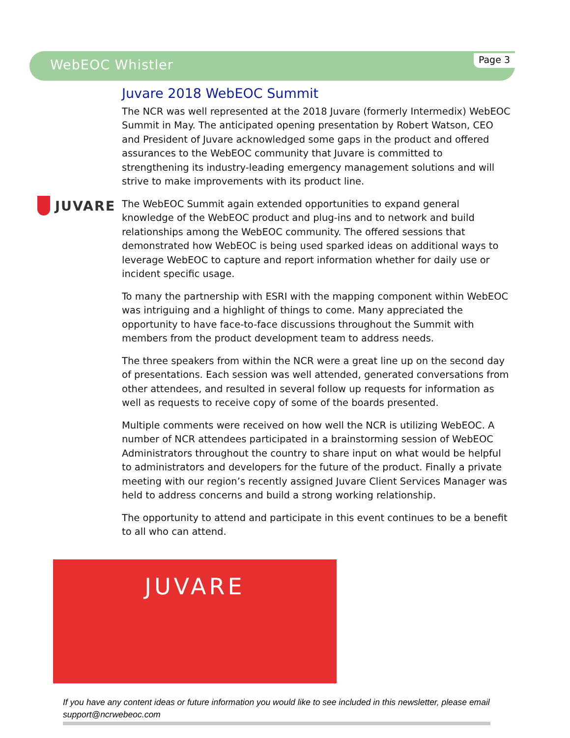WebEOC Whistler
Page 3
JUVARE
Juvare 2018 WebEOC Summit
The NCR was well represented at the 2018 Juvare (formerly Intermedix) WebEOC Summit in May. The anticipated opening presentation by Robert Watson, CEO and President of Juvare acknowledged some gaps in the product and offered assurances to the WebEOC community that Juvare is committed to strengthening its industry-leading emergency management solutions and will strive to make improvements with its product line.
The WebEOC Summit again extended opportunities to expand general knowledge of the WebEOC product and plug-ins and to network and build relationships among the WebEOC community. The offered sessions that demonstrated how WebEOC is being used sparked ideas on additional ways to leverage WebEOC to capture and report information whether for daily use or incident specific usage.
To many the partnership with ESRI with the mapping component within WebEOC was intriguing and a highlight of things to come. Many appreciated the opportunity to have face-to-face discussions throughout the Summit with members from the product development team to address needs.
The three speakers from within the NCR were a great line up on the second day of presentations. Each session was well attended, generated conversations from other attendees, and resulted in several follow up requests for information as well as requests to receive copy of some of the boards presented.
Multiple comments were received on how well the NCR is utilizing WebEOC. A number of NCR attendees participated in a brainstorming session of WebEOC Administrators throughout the country to share input on what would be helpful to administrators and developers for the future of the product. Finally a private meeting with our region’s recently assigned Juvare Client Services Manager was held to address concerns and build a strong working relationship.
The opportunity to attend and participate in this event continues to be a benefit to all who can attend.
JUVARE
If you have any content ideas or future information you would like to see included in this newsletter, please email support@ncrwebeoc.com